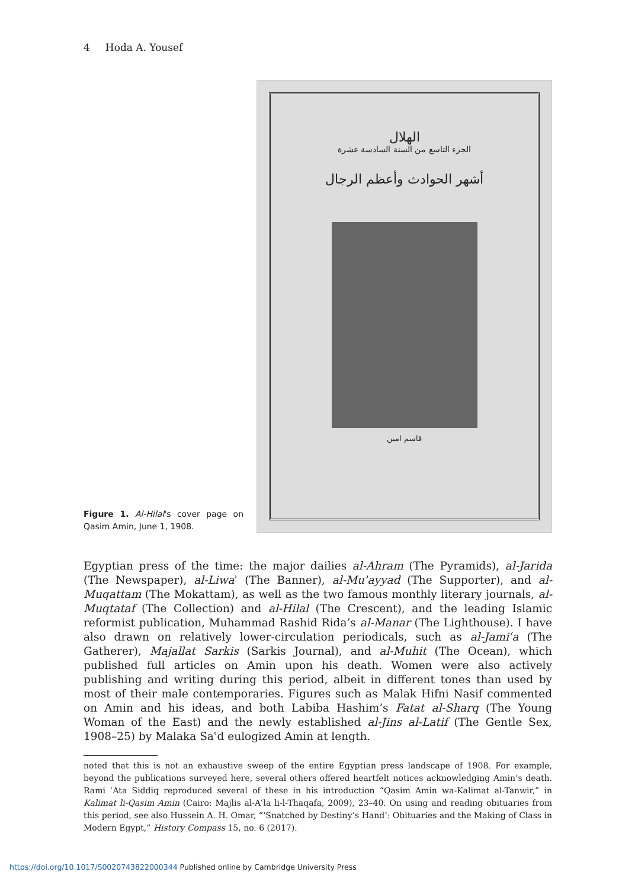4 Hoda A. Yousef
Figure 1. Al-Hilal's cover page on Qasim Amin, June 1, 1908.
الهلال
الجزء التاسع من السنة السادسة عشرة
أشهر الحوادث وأعظم الرجال
قاسم امين
Egyptian press of the time: the major dailies al-Ahram (The Pyramids), al-Jarida (The Newspaper), al-Liwaʾ (The Banner), al-Muʾayyad (The Supporter), and al-Muqattam (The Mokattam), as well as the two famous monthly literary journals, al-Muqtataf (The Collection) and al-Hilal (The Crescent), and the leading Islamic reformist publication, Muhammad Rashid Rida’s al-Manar (The Lighthouse). I have also drawn on relatively lower-circulation periodicals, such as al-Jamiʿa (The Gatherer), Majallat Sarkis (Sarkis Journal), and al-Muhit (The Ocean), which published full articles on Amin upon his death. Women were also actively publishing and writing during this period, albeit in different tones than used by most of their male contemporaries. Figures such as Malak Hifni Nasif commented on Amin and his ideas, and both Labiba Hashim’s Fatat al-Sharq (The Young Woman of the East) and the newly established al-Jins al-Latif (The Gentle Sex, 1908–25) by Malaka Saʿd eulogized Amin at length.
noted that this is not an exhaustive sweep of the entire Egyptian press landscape of 1908. For example, beyond the publications surveyed here, several others offered heartfelt notices acknowledging Amin’s death. Rami ʿAta Siddiq reproduced several of these in his introduction “Qasim Amin wa-Kalimat al-Tanwir,” in Kalimat li-Qasim Amin (Cairo: Majlis al-Aʿla li-l-Thaqafa, 2009), 23–40. On using and reading obituaries from this period, see also Hussein A. H. Omar, “‘Snatched by Destiny’s Hand’: Obituaries and the Making of Class in Modern Egypt,” History Compass 15, no. 6 (2017).
https://doi.org/10.1017/S0020743822000344 Published online by Cambridge University Press